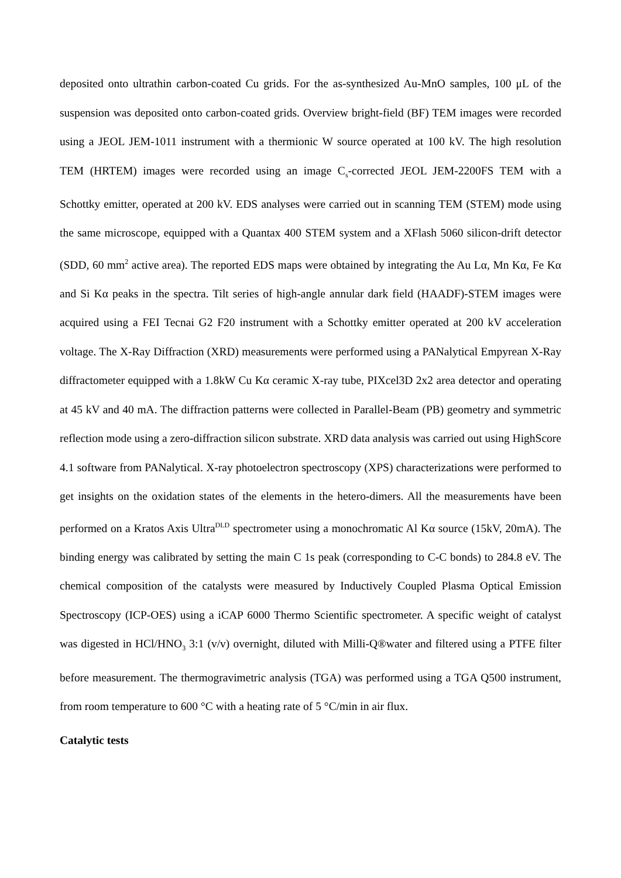deposited onto ultrathin carbon-coated Cu grids. For the as-synthesized Au-MnO samples, 100 μL of the suspension was deposited onto carbon-coated grids. Overview bright-field (BF) TEM images were recorded using a JEOL JEM-1011 instrument with a thermionic W source operated at 100 kV. The high resolution TEM (HRTEM) images were recorded using an image C<sub>s</sub>-corrected JEOL JEM-2200FS TEM with a Schottky emitter, operated at 200 kV. EDS analyses were carried out in scanning TEM (STEM) mode using the same microscope, equipped with a Quantax 400 STEM system and a XFlash 5060 silicon-drift detector (SDD, 60 mm<sup>2</sup> active area). The reported EDS maps were obtained by integrating the Au Lα, Mn Kα, Fe Kα and Si Kα peaks in the spectra. Tilt series of high-angle annular dark field (HAADF)-STEM images were acquired using a FEI Tecnai G2 F20 instrument with a Schottky emitter operated at 200 kV acceleration voltage. The X-Ray Diffraction (XRD) measurements were performed using a PANalytical Empyrean X-Ray diffractometer equipped with a 1.8kW Cu Kα ceramic X-ray tube, PIXcel3D 2x2 area detector and operating at 45 kV and 40 mA. The diffraction patterns were collected in Parallel-Beam (PB) geometry and symmetric reflection mode using a zero-diffraction silicon substrate. XRD data analysis was carried out using HighScore 4.1 software from PANalytical. X-ray photoelectron spectroscopy (XPS) characterizations were performed to get insights on the oxidation states of the elements in the hetero-dimers. All the measurements have been performed on a Kratos Axis Ultra<sup>DLD</sup> spectrometer using a monochromatic Al Kα source (15kV, 20mA). The binding energy was calibrated by setting the main C 1s peak (corresponding to C-C bonds) to 284.8 eV. The chemical composition of the catalysts were measured by Inductively Coupled Plasma Optical Emission Spectroscopy (ICP-OES) using a iCAP 6000 Thermo Scientific spectrometer. A specific weight of catalyst was digested in HCl/HNO<sub>3</sub> 3:1 (v/v) overnight, diluted with Milli-Q®water and filtered using a PTFE filter before measurement. The thermogravimetric analysis (TGA) was performed using a TGA Q500 instrument, from room temperature to 600 °C with a heating rate of 5 °C/min in air flux.
Catalytic tests